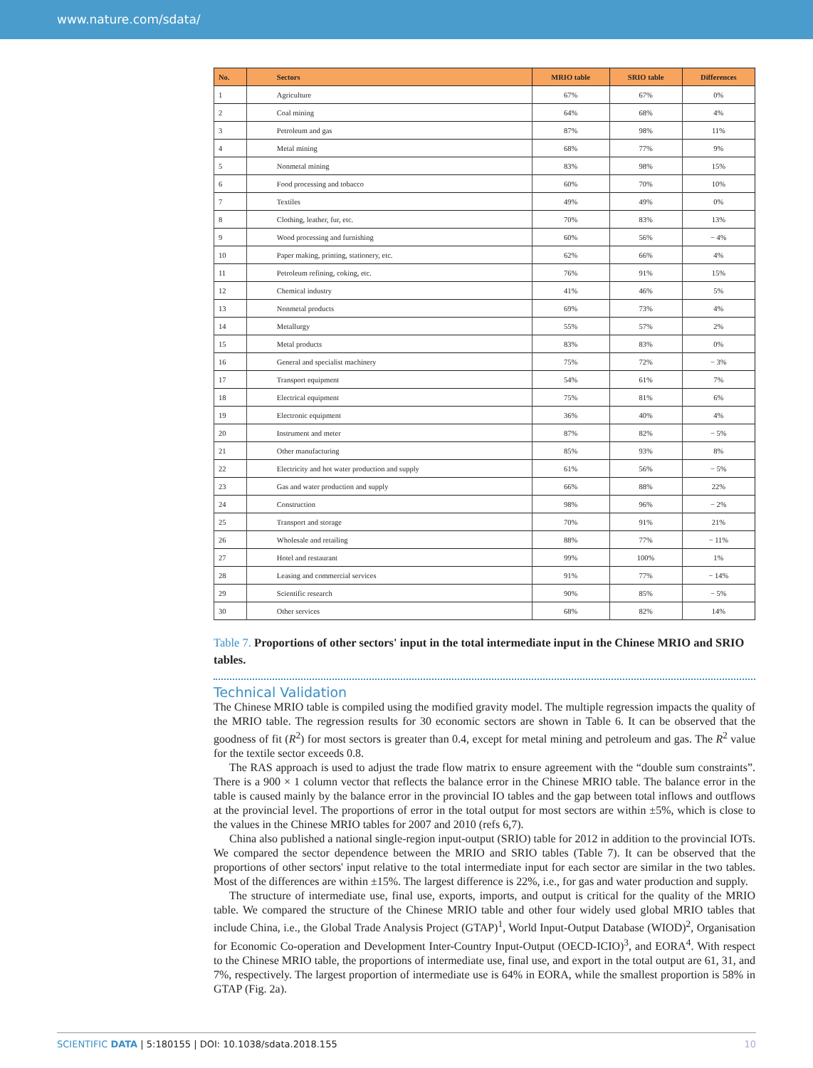www.nature.com/sdata/
| No. | Sectors | MRIO table | SRIO table | Differences |
| --- | --- | --- | --- | --- |
| 1 | Agriculture | 67% | 67% | 0% |
| 2 | Coal mining | 64% | 68% | 4% |
| 3 | Petroleum and gas | 87% | 98% | 11% |
| 4 | Metal mining | 68% | 77% | 9% |
| 5 | Nonmetal mining | 83% | 98% | 15% |
| 6 | Food processing and tobacco | 60% | 70% | 10% |
| 7 | Textiles | 49% | 49% | 0% |
| 8 | Clothing, leather, fur, etc. | 70% | 83% | 13% |
| 9 | Wood processing and furnishing | 60% | 56% | − 4% |
| 10 | Paper making, printing, stationery, etc. | 62% | 66% | 4% |
| 11 | Petroleum refining, coking, etc. | 76% | 91% | 15% |
| 12 | Chemical industry | 41% | 46% | 5% |
| 13 | Nonmetal products | 69% | 73% | 4% |
| 14 | Metallurgy | 55% | 57% | 2% |
| 15 | Metal products | 83% | 83% | 0% |
| 16 | General and specialist machinery | 75% | 72% | − 3% |
| 17 | Transport equipment | 54% | 61% | 7% |
| 18 | Electrical equipment | 75% | 81% | 6% |
| 19 | Electronic equipment | 36% | 40% | 4% |
| 20 | Instrument and meter | 87% | 82% | − 5% |
| 21 | Other manufacturing | 85% | 93% | 8% |
| 22 | Electricity and hot water production and supply | 61% | 56% | − 5% |
| 23 | Gas and water production and supply | 66% | 88% | 22% |
| 24 | Construction | 98% | 96% | − 2% |
| 25 | Transport and storage | 70% | 91% | 21% |
| 26 | Wholesale and retailing | 88% | 77% | − 11% |
| 27 | Hotel and restaurant | 99% | 100% | 1% |
| 28 | Leasing and commercial services | 91% | 77% | − 14% |
| 29 | Scientific research | 90% | 85% | − 5% |
| 30 | Other services | 68% | 82% | 14% |
Table 7. Proportions of other sectors' input in the total intermediate input in the Chinese MRIO and SRIO tables.
Technical Validation
The Chinese MRIO table is compiled using the modified gravity model. The multiple regression impacts the quality of the MRIO table. The regression results for 30 economic sectors are shown in Table 6. It can be observed that the goodness of fit (R<sup>2</sup>) for most sectors is greater than 0.4, except for metal mining and petroleum and gas. The R<sup>2</sup> value for the textile sector exceeds 0.8.
The RAS approach is used to adjust the trade flow matrix to ensure agreement with the “double sum constraints”. There is a 900 × 1 column vector that reflects the balance error in the Chinese MRIO table. The balance error in the table is caused mainly by the balance error in the provincial IO tables and the gap between total inflows and outflows at the provincial level. The proportions of error in the total output for most sectors are within ±5%, which is close to the values in the Chinese MRIO tables for 2007 and 2010 (refs 6,7).
China also published a national single-region input-output (SRIO) table for 2012 in addition to the provincial IOTs. We compared the sector dependence between the MRIO and SRIO tables (Table 7). It can be observed that the proportions of other sectors' input relative to the total intermediate input for each sector are similar in the two tables. Most of the differences are within ±15%. The largest difference is 22%, i.e., for gas and water production and supply.
The structure of intermediate use, final use, exports, imports, and output is critical for the quality of the MRIO table. We compared the structure of the Chinese MRIO table and other four widely used global MRIO tables that include China, i.e., the Global Trade Analysis Project (GTAP)<sup>1</sup>, World Input-Output Database (WIOD)<sup>2</sup>, Organisation for Economic Co-operation and Development Inter-Country Input-Output (OECD-ICIO)<sup>3</sup>, and EORA<sup>4</sup>. With respect to the Chinese MRIO table, the proportions of intermediate use, final use, and export in the total output are 61, 31, and 7%, respectively. The largest proportion of intermediate use is 64% in EORA, while the smallest proportion is 58% in GTAP (Fig. 2a).
SCIENTIFIC DATA | 5:180155 | DOI: 10.1038/sdata.2018.155
10